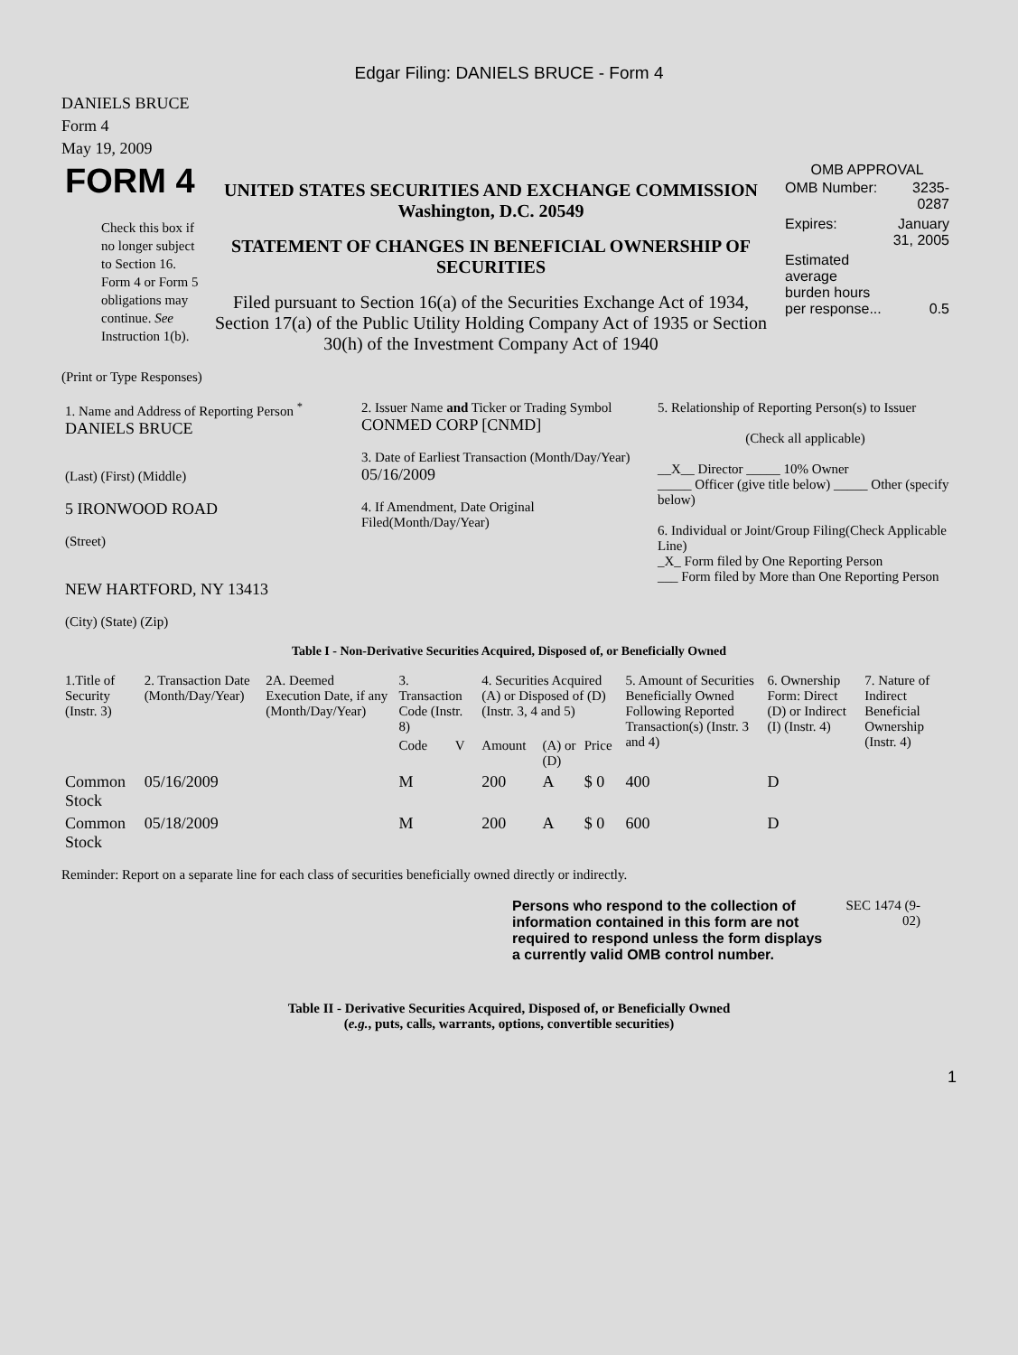Edgar Filing: DANIELS BRUCE - Form 4
DANIELS BRUCE
Form 4
May 19, 2009
| FORM 4 Check this box if no longer subject to Section 16. Form 4 or Form 5 obligations may continue. See Instruction 1(b). | UNITED STATES SECURITIES AND EXCHANGE COMMISSION Washington, D.C. 20549 STATEMENT OF CHANGES IN BENEFICIAL OWNERSHIP OF SECURITIES Filed pursuant to Section 16(a) of the Securities Exchange Act of 1934, Section 17(a) of the Public Utility Holding Company Act of 1935 or Section 30(h) of the Investment Company Act of 1940 | OMB APPROVAL / OMB Number: / 3235-0287 / / Expires: / January 31, 2005 / / Estimated average burden hours per response... / 0.5 / |
(Print or Type Responses)
| 1. Name and Address of Reporting Person <sup>*</sup> DANIELS BRUCE (Last) (First) (Middle) 5 IRONWOOD ROAD (Street) NEW HARTFORD, NY 13413 (City) (State) (Zip) | 2. Issuer Name and Ticker or Trading Symbol CONMED CORP [CNMD] 3. Date of Earliest Transaction (Month/Day/Year) 05/16/2009 4. If Amendment, Date Original Filed(Month/Day/Year) | 5. Relationship of Reporting Person(s) to Issuer (Check all applicable) __X__ Director _____ 10% Owner _____ Officer (give title below) _____ Other (specify below) 6. Individual or Joint/Group Filing(Check Applicable Line) _X_ Form filed by One Reporting Person ___ Form filed by More than One Reporting Person |
Table I - Non-Derivative Securities Acquired, Disposed of, or Beneficially Owned
| 1.Title of Security (Instr. 3) | 2. Transaction Date (Month/Day/Year) | 2A. Deemed Execution Date, if any (Month/Day/Year) | 3. Transaction Code (Instr. 8) | | 4. Securities Acquired (A) or Disposed of (D) (Instr. 3, 4 and 5) | | | 5. Amount of Securities Beneficially Owned Following Reported Transaction(s) (Instr. 3 and 4) | 6. Ownership Form: Direct (D) or Indirect (I) (Instr. 4) | 7. Nature of Indirect Beneficial Ownership (Instr. 4) |
| --- | --- | --- | --- | --- | --- | --- | --- | --- | --- | --- |
| | | | Code | V | Amount | (A) or (D) | Price | | | |
| Common Stock | 05/16/2009 | | M | | 200 | A | $ 0 | 400 | D | |
| Common Stock | 05/18/2009 | | M | | 200 | A | $ 0 | 600 | D | |
Reminder: Report on a separate line for each class of securities beneficially owned directly or indirectly.
| Persons who respond to the collection of information contained in this form are not required to respond unless the form displays a currently valid OMB control number. | SEC 1474 (9-02) |
Table II - Derivative Securities Acquired, Disposed of, or Beneficially Owned
(e.g., puts, calls, warrants, options, convertible securities)
1